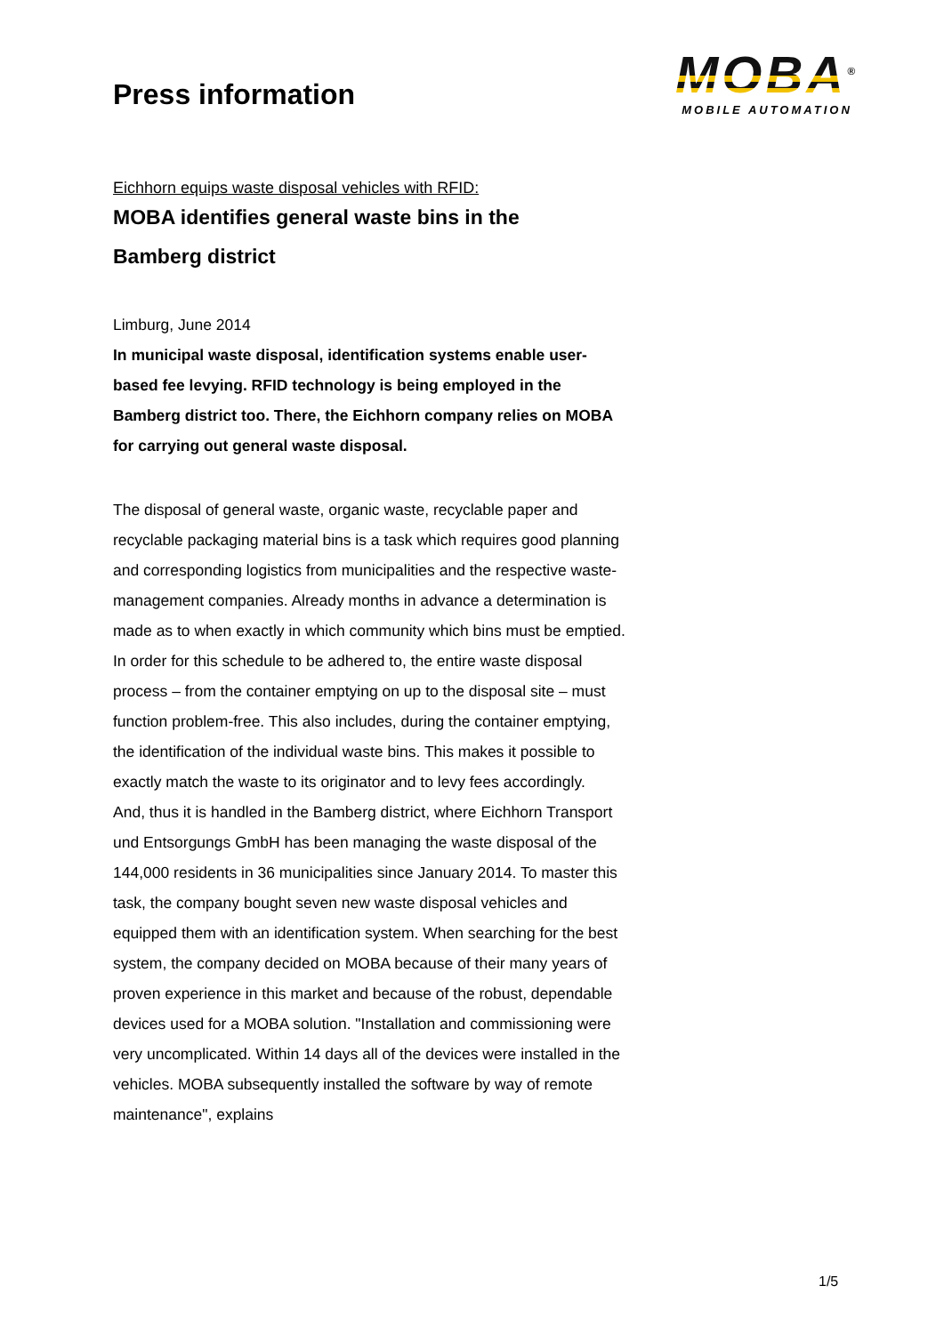Press information
MOBA<sup>®</sup>
MOBILE AUTOMATION
Eichhorn equips waste disposal vehicles with RFID:
MOBA identifies general waste bins in the Bamberg district
Limburg, June 2014
In municipal waste disposal, identification systems enable user-based fee levying. RFID technology is being employed in the Bamberg district too. There, the Eichhorn company relies on MOBA for carrying out general waste disposal.
The disposal of general waste, organic waste, recyclable paper and recyclable packaging material bins is a task which requires good planning and corresponding logistics from municipalities and the respective waste-management companies. Already months in advance a determination is made as to when exactly in which community which bins must be emptied. In order for this schedule to be adhered to, the entire waste disposal process – from the container emptying on up to the disposal site – must function problem-free. This also includes, during the container emptying, the identification of the individual waste bins. This makes it possible to exactly match the waste to its originator and to levy fees accordingly.
And, thus it is handled in the Bamberg district, where Eichhorn Transport und Entsorgungs GmbH has been managing the waste disposal of the 144,000 residents in 36 municipalities since January 2014. To master this task, the company bought seven new waste disposal vehicles and equipped them with an identification system. When searching for the best system, the company decided on MOBA because of their many years of proven experience in this market and because of the robust, dependable devices used for a MOBA solution. "Installation and commissioning were very uncomplicated. Within 14 days all of the devices were installed in the vehicles. MOBA subsequently installed the software by way of remote maintenance", explains
1/5